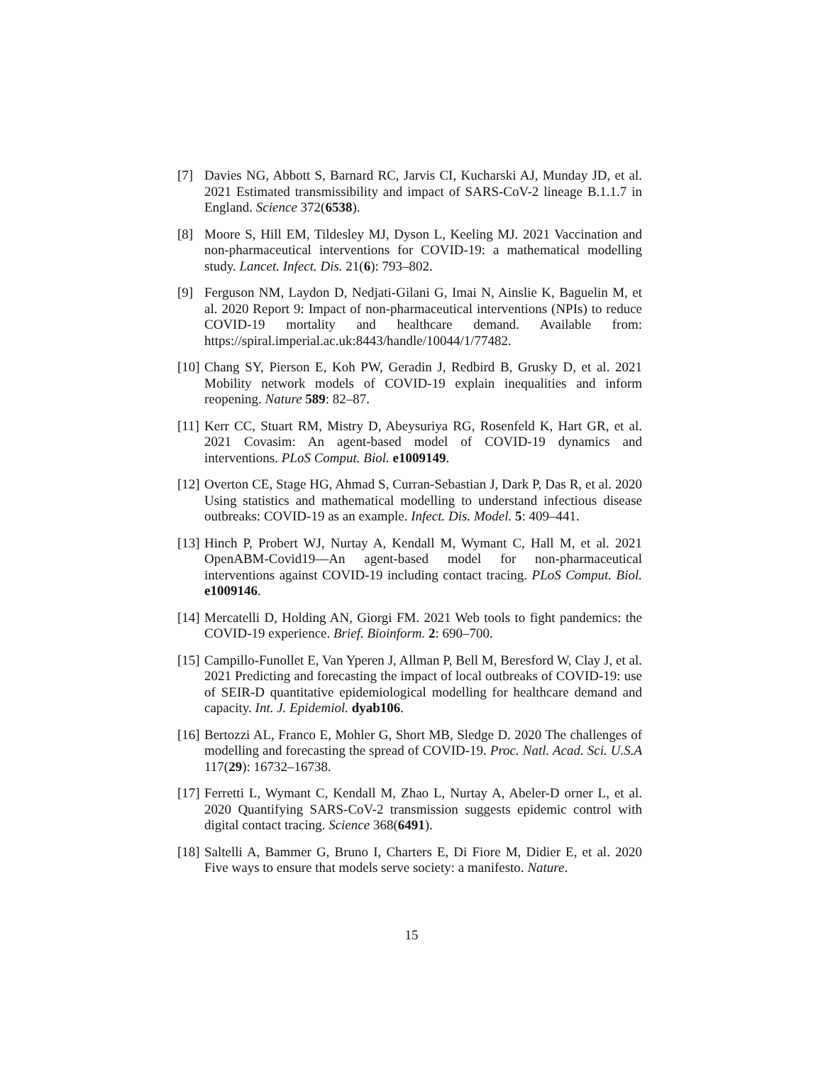[7] Davies NG, Abbott S, Barnard RC, Jarvis CI, Kucharski AJ, Munday JD, et al. 2021 Estimated transmissibility and impact of SARS-CoV-2 lineage B.1.1.7 in England. Science 372(6538).
[8] Moore S, Hill EM, Tildesley MJ, Dyson L, Keeling MJ. 2021 Vaccination and non-pharmaceutical interventions for COVID-19: a mathematical modelling study. Lancet. Infect. Dis. 21(6): 793–802.
[9] Ferguson NM, Laydon D, Nedjati-Gilani G, Imai N, Ainslie K, Baguelin M, et al. 2020 Report 9: Impact of non-pharmaceutical interventions (NPIs) to reduce COVID-19 mortality and healthcare demand. Available from: https://spiral.imperial.ac.uk:8443/handle/10044/1/77482.
[10] Chang SY, Pierson E, Koh PW, Geradin J, Redbird B, Grusky D, et al. 2021 Mobility network models of COVID-19 explain inequalities and inform reopening. Nature 589: 82–87.
[11] Kerr CC, Stuart RM, Mistry D, Abeysuriya RG, Rosenfeld K, Hart GR, et al. 2021 Covasim: An agent-based model of COVID-19 dynamics and interventions. PLoS Comput. Biol. e1009149.
[12] Overton CE, Stage HG, Ahmad S, Curran-Sebastian J, Dark P, Das R, et al. 2020 Using statistics and mathematical modelling to understand infectious disease outbreaks: COVID-19 as an example. Infect. Dis. Model. 5: 409–441.
[13] Hinch P, Probert WJ, Nurtay A, Kendall M, Wymant C, Hall M, et al. 2021 OpenABM-Covid19—An agent-based model for non-pharmaceutical interventions against COVID-19 including contact tracing. PLoS Comput. Biol. e1009146.
[14] Mercatelli D, Holding AN, Giorgi FM. 2021 Web tools to fight pandemics: the COVID-19 experience. Brief. Bioinform. 2: 690–700.
[15] Campillo-Funollet E, Van Yperen J, Allman P, Bell M, Beresford W, Clay J, et al. 2021 Predicting and forecasting the impact of local outbreaks of COVID-19: use of SEIR-D quantitative epidemiological modelling for healthcare demand and capacity. Int. J. Epidemiol. dyab106.
[16] Bertozzi AL, Franco E, Mohler G, Short MB, Sledge D. 2020 The challenges of modelling and forecasting the spread of COVID-19. Proc. Natl. Acad. Sci. U.S.A 117(29): 16732–16738.
[17] Ferretti L, Wymant C, Kendall M, Zhao L, Nurtay A, Abeler-D orner L, et al. 2020 Quantifying SARS-CoV-2 transmission suggests epidemic control with digital contact tracing. Science 368(6491).
[18] Saltelli A, Bammer G, Bruno I, Charters E, Di Fiore M, Didier E, et al. 2020 Five ways to ensure that models serve society: a manifesto. Nature.
15